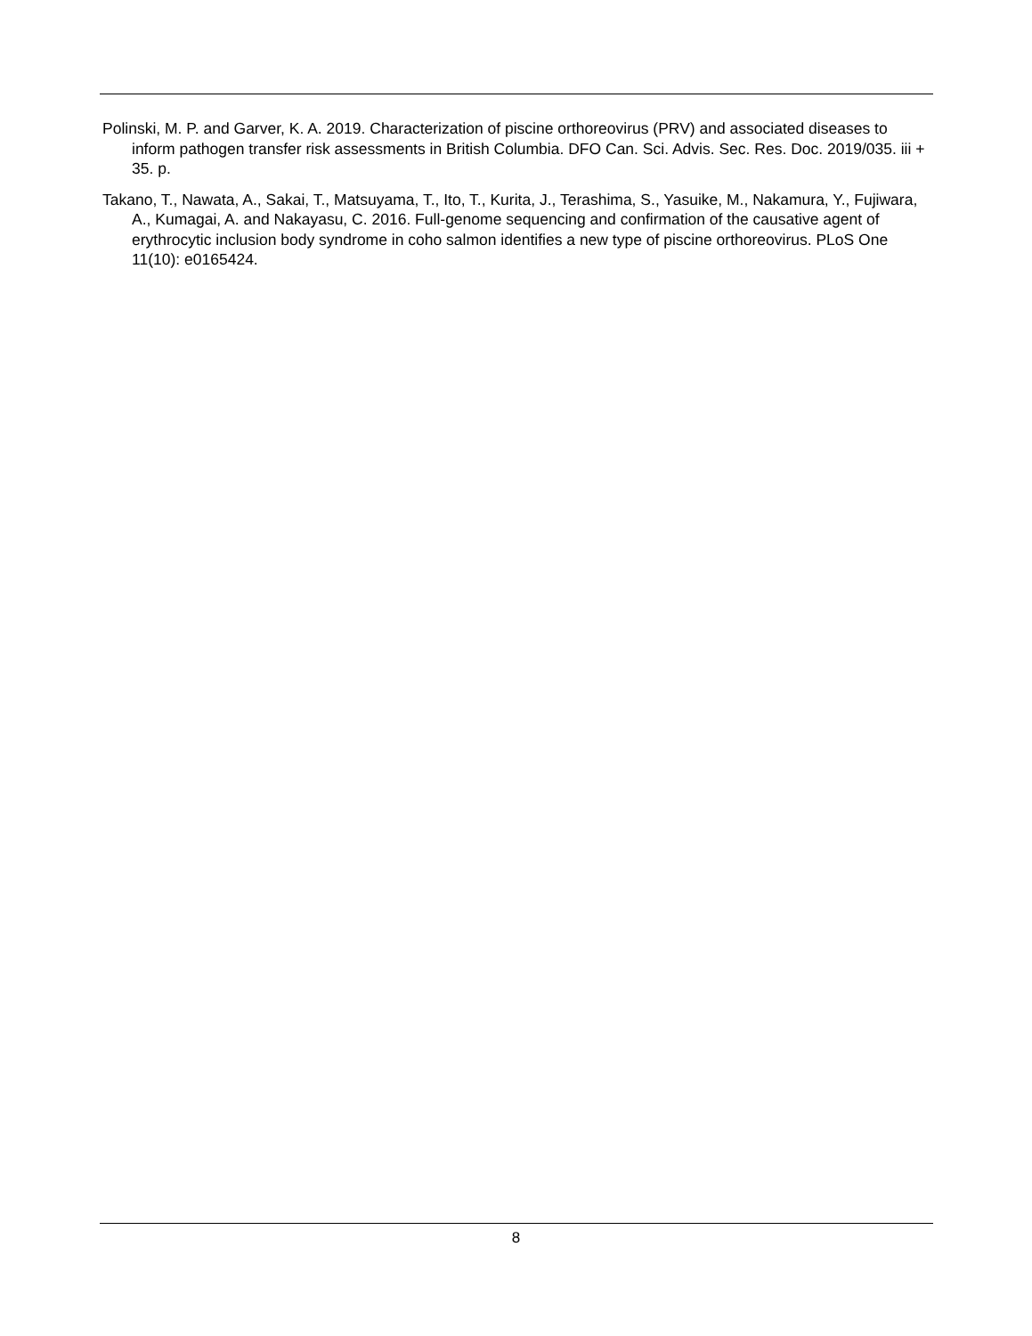Polinski, M. P. and Garver, K. A. 2019. Characterization of piscine orthoreovirus (PRV) and associated diseases to inform pathogen transfer risk assessments in British Columbia. DFO Can. Sci. Advis. Sec. Res. Doc. 2019/035. iii + 35. p.
Takano, T., Nawata, A., Sakai, T., Matsuyama, T., Ito, T., Kurita, J., Terashima, S., Yasuike, M., Nakamura, Y., Fujiwara, A., Kumagai, A. and Nakayasu, C. 2016. Full-genome sequencing and confirmation of the causative agent of erythrocytic inclusion body syndrome in coho salmon identifies a new type of piscine orthoreovirus. PLoS One 11(10): e0165424.
8